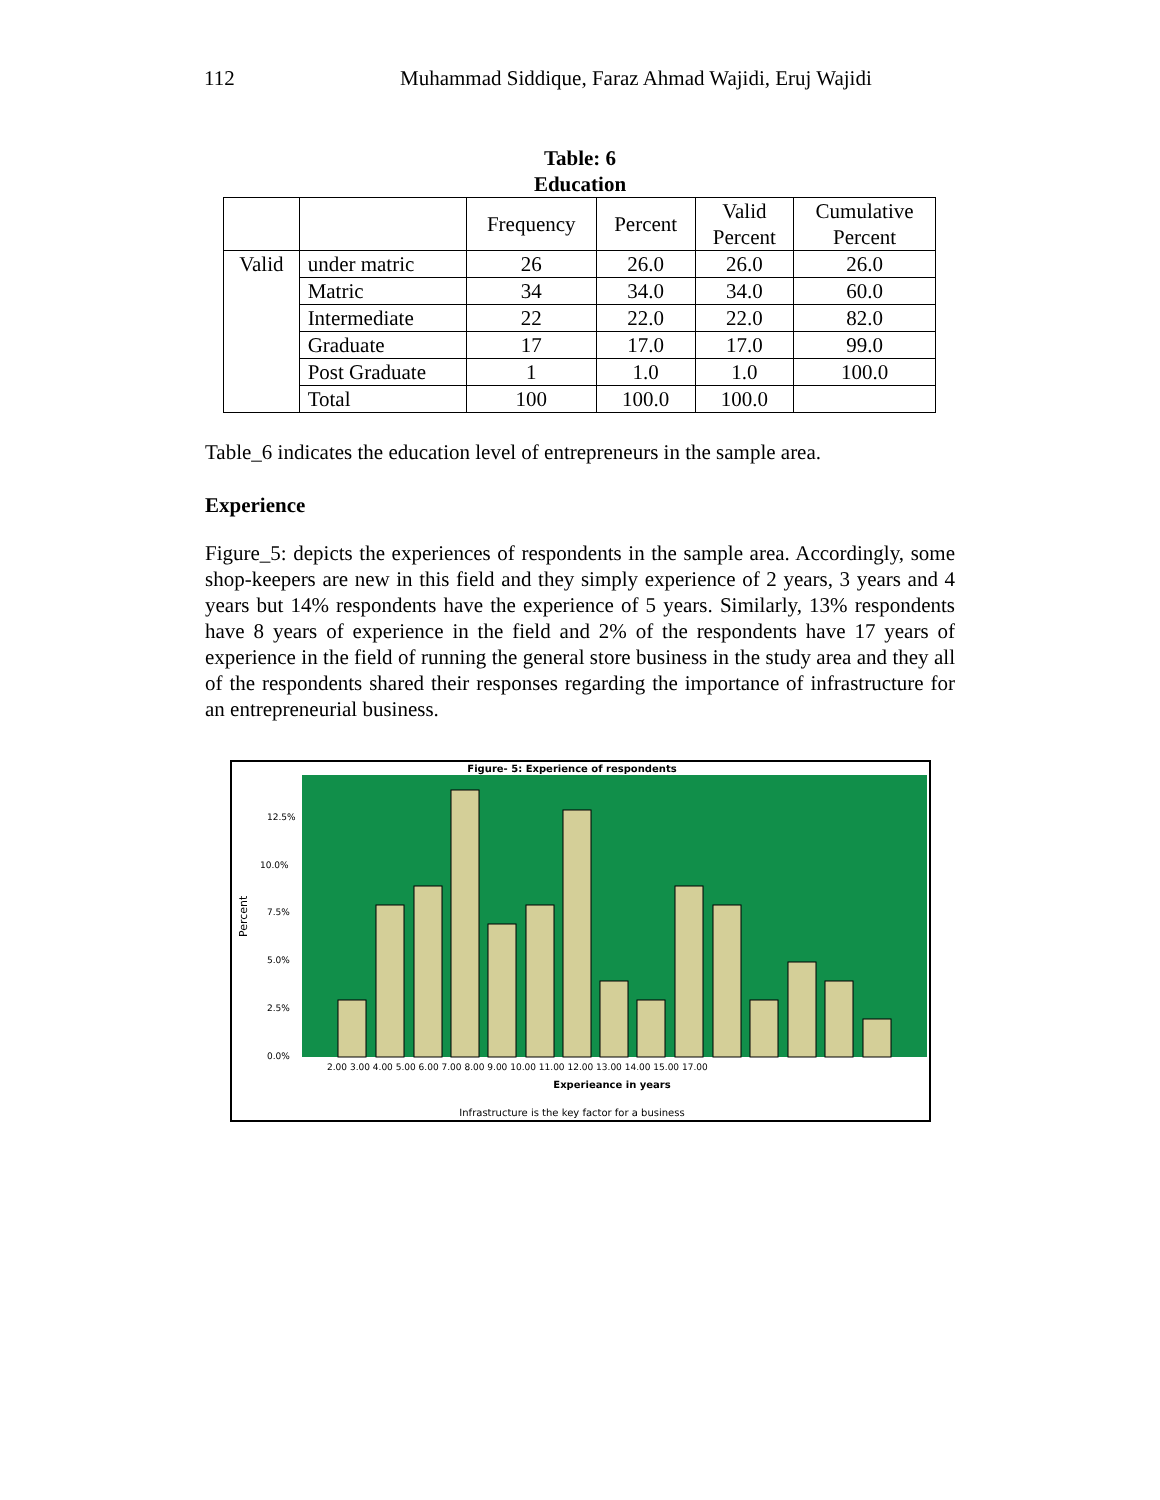112 Muhammad Siddique, Faraz Ahmad Wajidi, Eruj Wajidi
Table: 6
Education
| | | Frequency | Percent | Valid Percent | Cumulative Percent |
| --- | --- | --- | --- | --- | --- |
| Valid | under matric | 26 | 26.0 | 26.0 | 26.0 |
| | Matric | 34 | 34.0 | 34.0 | 60.0 |
| | Intermediate | 22 | 22.0 | 22.0 | 82.0 |
| | Graduate | 17 | 17.0 | 17.0 | 99.0 |
| | Post Graduate | 1 | 1.0 | 1.0 | 100.0 |
| | Total | 100 | 100.0 | 100.0 | |
Table_6 indicates the education level of entrepreneurs in the sample area.
Experience
Figure_5: depicts the experiences of respondents in the sample area. Accordingly, some shop-keepers are new in this field and they simply experience of 2 years, 3 years and 4 years but 14% respondents have the experience of 5 years. Similarly, 13% respondents have 8 years of experience in the field and 2% of the respondents have 17 years of experience in the field of running the general store business in the study area and they all of the respondents shared their responses regarding the importance of infrastructure for an entrepreneurial business.
Figure- 5: Experience of respondents
12.5%
10.0%
7.5%
5.0%
2.5%
0.0%
Percent
2.00 3.00 4.00 5.00 6.00 7.00 8.00 9.00 10.00 11.00 12.00 13.00 14.00 15.00 17.00
Experieance in years
Infrastructure is the key factor for a business